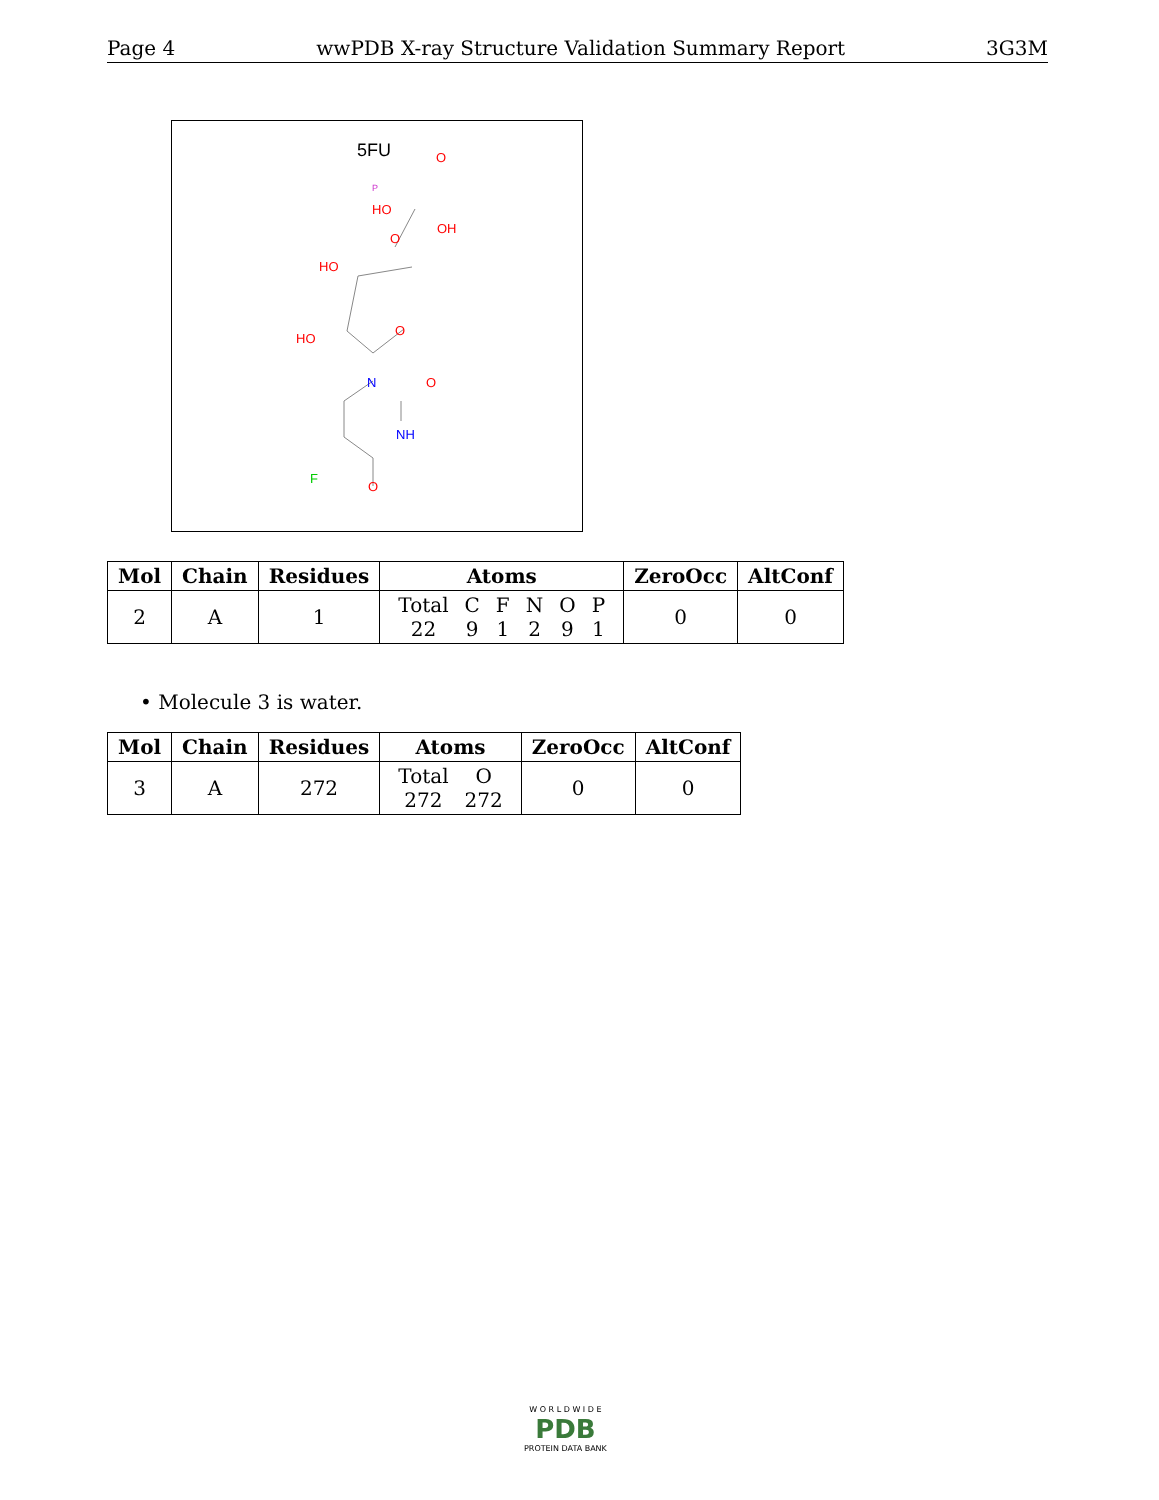Page 4 wwPDB X-ray Structure Validation Summary Report 3G3M
5FU
P
HO
O
OH
O
HO
O
HO
N
O
NH
F
O
| Mol | Chain | Residues | Atoms | ZeroOcc | AltConf |
| --- | --- | --- | --- | --- | --- |
| 2 | A | 1 | / Total / C / F / N / O / P / / 22 / 9 / 1 / 2 / 9 / 1 / | 0 | 0 |
• Molecule 3 is water.
| Mol | Chain | Residues | Atoms | ZeroOcc | AltConf |
| --- | --- | --- | --- | --- | --- |
| 3 | A | 272 | / Total / O / / 272 / 272 / | 0 | 0 |
W O R L D W I D E
PDB
PROTEIN DATA BANK